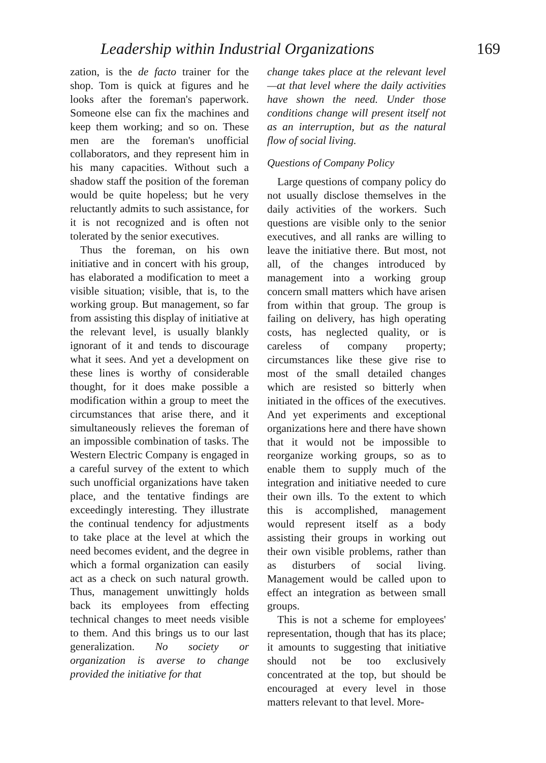Leadership within Industrial Organizations 169
zation, is the de facto trainer for the shop. Tom is quick at figures and he looks after the foreman's paperwork. Someone else can fix the machines and keep them working; and so on. These men are the foreman's unofficial collaborators, and they represent him in his many capacities. Without such a shadow staff the position of the foreman would be quite hopeless; but he very reluctantly admits to such assistance, for it is not recognized and is often not tolerated by the senior executives.
Thus the foreman, on his own initiative and in concert with his group, has elaborated a modification to meet a visible situation; visible, that is, to the working group. But management, so far from assisting this display of initiative at the relevant level, is usually blankly ignorant of it and tends to discourage what it sees. And yet a development on these lines is worthy of considerable thought, for it does make possible a modification within a group to meet the circumstances that arise there, and it simultaneously relieves the foreman of an impossible combination of tasks. The Western Electric Company is engaged in a careful survey of the extent to which such unofficial organizations have taken place, and the tentative findings are exceedingly interesting. They illustrate the continual tendency for adjustments to take place at the level at which the need becomes evident, and the degree in which a formal organization can easily act as a check on such natural growth. Thus, management unwittingly holds back its employees from effecting technical changes to meet needs visible to them. And this brings us to our last generalization. No society or organization is averse to change provided the initiative for that
change takes place at the relevant level—at that level where the daily activities have shown the need. Under those conditions change will present itself not as an interruption, but as the natural flow of social living.
Questions of Company Policy
Large questions of company policy do not usually disclose themselves in the daily activities of the workers. Such questions are visible only to the senior executives, and all ranks are willing to leave the initiative there. But most, not all, of the changes introduced by management into a working group concern small matters which have arisen from within that group. The group is failing on delivery, has high operating costs, has neglected quality, or is careless of company property; circumstances like these give rise to most of the small detailed changes which are resisted so bitterly when initiated in the offices of the executives. And yet experiments and exceptional organizations here and there have shown that it would not be impossible to reorganize working groups, so as to enable them to supply much of the integration and initiative needed to cure their own ills. To the extent to which this is accomplished, management would represent itself as a body assisting their groups in working out their own visible problems, rather than as disturbers of social living. Management would be called upon to effect an integration as between small groups.
This is not a scheme for employees' representation, though that has its place; it amounts to suggesting that initiative should not be too exclusively concentrated at the top, but should be encouraged at every level in those matters relevant to that level. More-